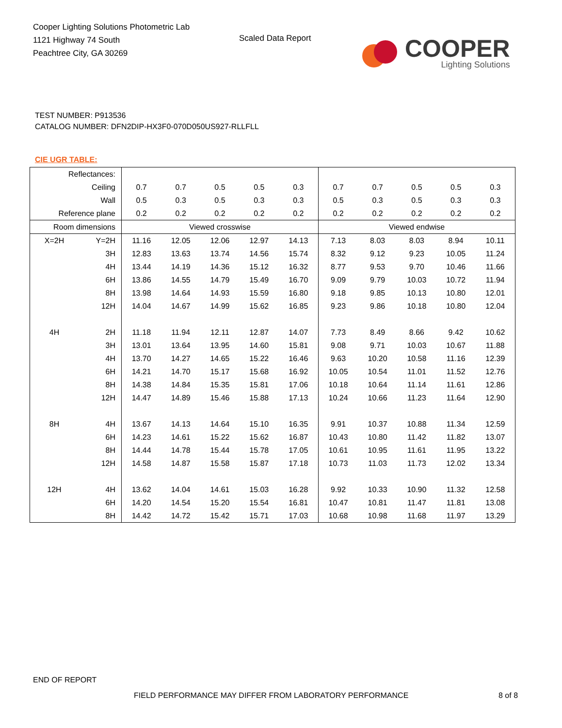Cooper Lighting Solutions Photometric Lab
1121 Highway 74 South
Peachtree City, GA 30269
Scaled Data Report
COOPER
Lighting Solutions
TEST NUMBER: P913536
CATALOG NUMBER: DFN2DIP-HX3F0-070D050US927-RLLFLL
CIE UGR TABLE:
| Reflectances: | | | | | | | | | | | |
| Ceiling | | 0.7 | 0.7 | 0.5 | 0.5 | 0.3 | 0.7 | 0.7 | 0.5 | 0.5 | 0.3 |
| Wall | | 0.5 | 0.3 | 0.5 | 0.3 | 0.3 | 0.5 | 0.3 | 0.5 | 0.3 | 0.3 |
| Reference plane | | 0.2 | 0.2 | 0.2 | 0.2 | 0.2 | 0.2 | 0.2 | 0.2 | 0.2 | 0.2 |
| Room dimensions | | Viewed crosswise | | | | | Viewed endwise | | | | |
| X=2H | Y=2H | 11.16 | 12.05 | 12.06 | 12.97 | 14.13 | 7.13 | 8.03 | 8.03 | 8.94 | 10.11 |
| | 3H | 12.83 | 13.63 | 13.74 | 14.56 | 15.74 | 8.32 | 9.12 | 9.23 | 10.05 | 11.24 |
| | 4H | 13.44 | 14.19 | 14.36 | 15.12 | 16.32 | 8.77 | 9.53 | 9.70 | 10.46 | 11.66 |
| | 6H | 13.86 | 14.55 | 14.79 | 15.49 | 16.70 | 9.09 | 9.79 | 10.03 | 10.72 | 11.94 |
| | 8H | 13.98 | 14.64 | 14.93 | 15.59 | 16.80 | 9.18 | 9.85 | 10.13 | 10.80 | 12.01 |
| | 12H | 14.04 | 14.67 | 14.99 | 15.62 | 16.85 | 9.23 | 9.86 | 10.18 | 10.80 | 12.04 |
| 4H | 2H | 11.18 | 11.94 | 12.11 | 12.87 | 14.07 | 7.73 | 8.49 | 8.66 | 9.42 | 10.62 |
| | 3H | 13.01 | 13.64 | 13.95 | 14.60 | 15.81 | 9.08 | 9.71 | 10.03 | 10.67 | 11.88 |
| | 4H | 13.70 | 14.27 | 14.65 | 15.22 | 16.46 | 9.63 | 10.20 | 10.58 | 11.16 | 12.39 |
| | 6H | 14.21 | 14.70 | 15.17 | 15.68 | 16.92 | 10.05 | 10.54 | 11.01 | 11.52 | 12.76 |
| | 8H | 14.38 | 14.84 | 15.35 | 15.81 | 17.06 | 10.18 | 10.64 | 11.14 | 11.61 | 12.86 |
| | 12H | 14.47 | 14.89 | 15.46 | 15.88 | 17.13 | 10.24 | 10.66 | 11.23 | 11.64 | 12.90 |
| 8H | 4H | 13.67 | 14.13 | 14.64 | 15.10 | 16.35 | 9.91 | 10.37 | 10.88 | 11.34 | 12.59 |
| | 6H | 14.23 | 14.61 | 15.22 | 15.62 | 16.87 | 10.43 | 10.80 | 11.42 | 11.82 | 13.07 |
| | 8H | 14.44 | 14.78 | 15.44 | 15.78 | 17.05 | 10.61 | 10.95 | 11.61 | 11.95 | 13.22 |
| | 12H | 14.58 | 14.87 | 15.58 | 15.87 | 17.18 | 10.73 | 11.03 | 11.73 | 12.02 | 13.34 |
| 12H | 4H | 13.62 | 14.04 | 14.61 | 15.03 | 16.28 | 9.92 | 10.33 | 10.90 | 11.32 | 12.58 |
| | 6H | 14.20 | 14.54 | 15.20 | 15.54 | 16.81 | 10.47 | 10.81 | 11.47 | 11.81 | 13.08 |
| | 8H | 14.42 | 14.72 | 15.42 | 15.71 | 17.03 | 10.68 | 10.98 | 11.68 | 11.97 | 13.29 |
END OF REPORT
FIELD PERFORMANCE MAY DIFFER FROM LABORATORY PERFORMANCE
8 of 8